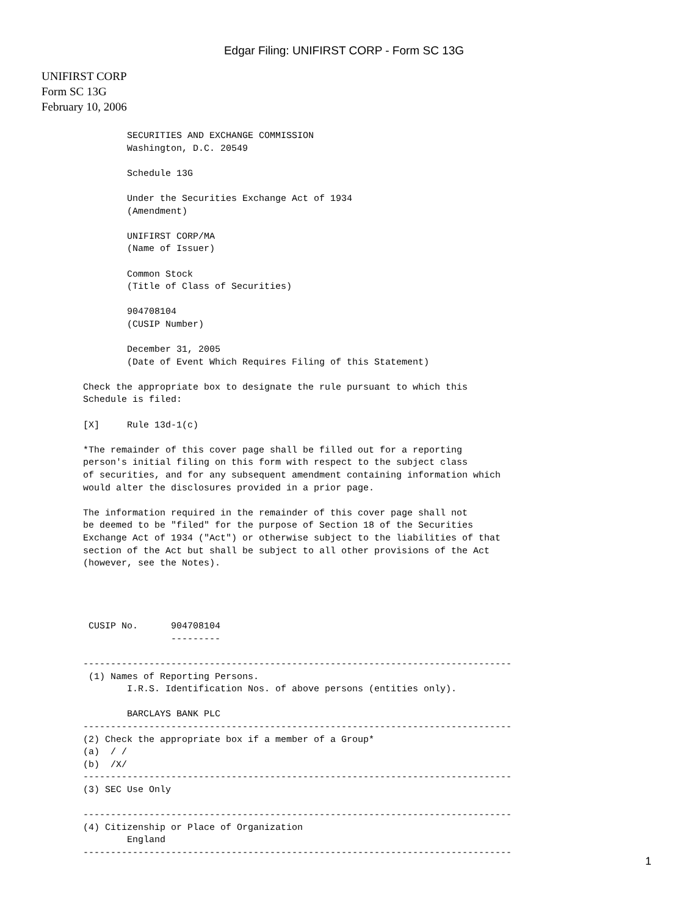Edgar Filing: UNIFIRST CORP - Form SC 13G
UNIFIRST CORP
Form SC 13G
February 10, 2006
        SECURITIES AND EXCHANGE COMMISSION
        Washington, D.C. 20549

        Schedule 13G

        Under the Securities Exchange Act of 1934
        (Amendment)

        UNIFIRST CORP/MA
        (Name of Issuer)

        Common Stock
        (Title of Class of Securities)

        904708104
        (CUSIP Number)

        December 31, 2005
        (Date of Event Which Requires Filing of this Statement)

Check the appropriate box to designate the rule pursuant to which this
Schedule is filed:

[X]     Rule 13d-1(c)

*The remainder of this cover page shall be filled out for a reporting
person's initial filing on this form with respect to the subject class
of securities, and for any subsequent amendment containing information which
would alter the disclosures provided in a prior page.

The information required in the remainder of this cover page shall not
be deemed to be "filed" for the purpose of Section 18 of the Securities
Exchange Act of 1934 ("Act") or otherwise subject to the liabilities of that
section of the Act but shall be subject to all other provisions of the Act
(however, see the Notes).




 CUSIP No.      904708104
                ---------

------------------------------------------------------------------------------
 (1) Names of Reporting Persons.
        I.R.S. Identification Nos. of above persons (entities only).

        BARCLAYS BANK PLC
------------------------------------------------------------------------------
(2) Check the appropriate box if a member of a Group*
(a)  / /
(b)  /X/
------------------------------------------------------------------------------
(3) SEC Use Only

------------------------------------------------------------------------------
(4) Citizenship or Place of Organization
        England
------------------------------------------------------------------------------
1